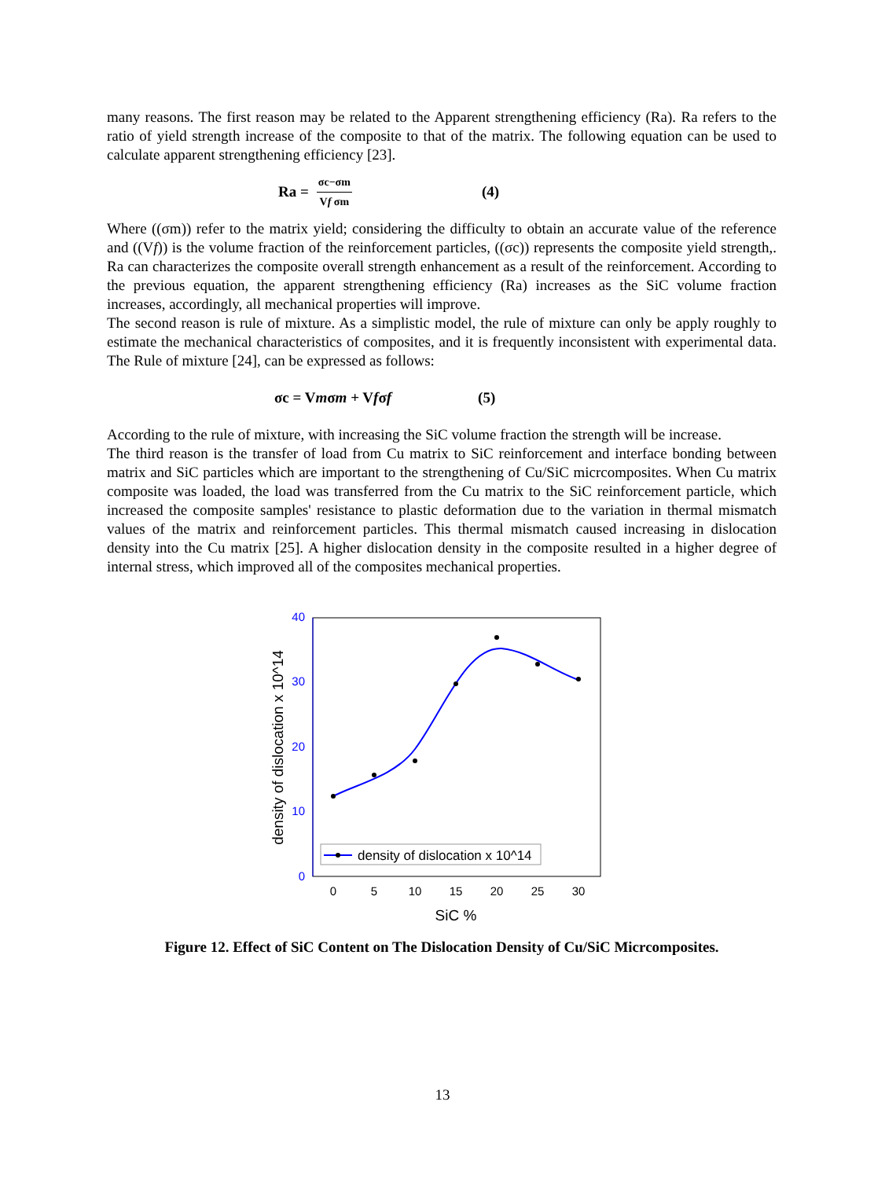many reasons. The first reason may be related to the Apparent strengthening efficiency (Ra). Ra refers to the ratio of yield strength increase of the composite to that of the matrix. The following equation can be used to calculate apparent strengthening efficiency [23].
Ra = σc−σm Vf σm (4)
Where ((σm)) refer to the matrix yield; considering the difficulty to obtain an accurate value of the reference and ((Vf)) is the volume fraction of the reinforcement particles, ((σc)) represents the composite yield strength,. Ra can characterizes the composite overall strength enhancement as a result of the reinforcement. According to the previous equation, the apparent strengthening efficiency (Ra) increases as the SiC volume fraction increases, accordingly, all mechanical properties will improve.
The second reason is rule of mixture. As a simplistic model, the rule of mixture can only be apply roughly to estimate the mechanical characteristics of composites, and it is frequently inconsistent with experimental data. The Rule of mixture [24], can be expressed as follows:
σc = Vmσm + Vfσf (5)
According to the rule of mixture, with increasing the SiC volume fraction the strength will be increase.
The third reason is the transfer of load from Cu matrix to SiC reinforcement and interface bonding between matrix and SiC particles which are important to the strengthening of Cu/SiC micrcomposites. When Cu matrix composite was loaded, the load was transferred from the Cu matrix to the SiC reinforcement particle, which increased the composite samples' resistance to plastic deformation due to the variation in thermal mismatch values of the matrix and reinforcement particles. This thermal mismatch caused increasing in dislocation density into the Cu matrix [25]. A higher dislocation density in the composite resulted in a higher degree of internal stress, which improved all of the composites mechanical properties.
40
30
20
10
0
0
5
10
15
20
25
30
SiC %
density of dislocation x 10^14
density of dislocation x 10^14
Figure 12. Effect of SiC Content on The Dislocation Density of Cu/SiC Micrcomposites.
13